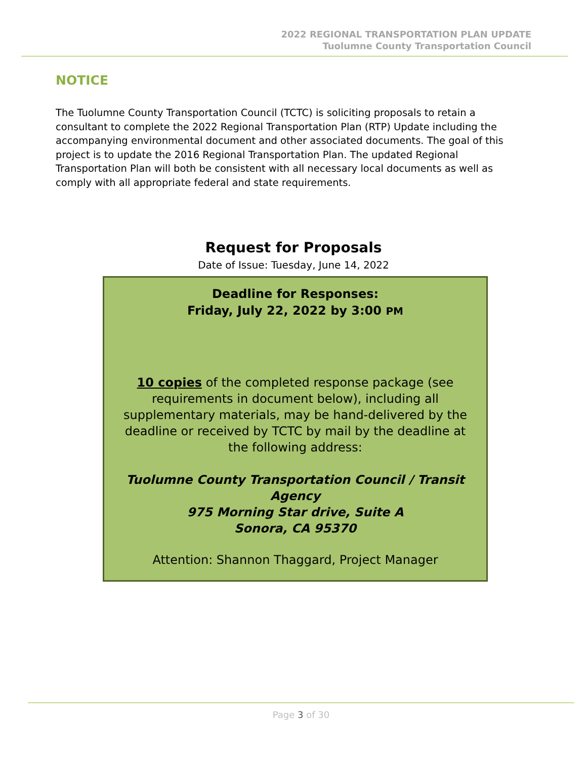2022 REGIONAL TRANSPORTATION PLAN UPDATE
Tuolumne County Transportation Council
NOTICE
The Tuolumne County Transportation Council (TCTC) is soliciting proposals to retain a consultant to complete the 2022 Regional Transportation Plan (RTP) Update including the accompanying environmental document and other associated documents. The goal of this project is to update the 2016 Regional Transportation Plan. The updated Regional Transportation Plan will both be consistent with all necessary local documents as well as comply with all appropriate federal and state requirements.
Request for Proposals
Date of Issue: Tuesday, June 14, 2022
Deadline for Responses:
Friday, July 22, 2022 by 3:00 PM
10 copies of the completed response package (see requirements in document below), including all supplementary materials, may be hand-delivered by the deadline or received by TCTC by mail by the deadline at the following address:
Tuolumne County Transportation Council / Transit Agency
975 Morning Star drive, Suite A
Sonora, CA 95370
Attention: Shannon Thaggard, Project Manager
Page 3 of 30